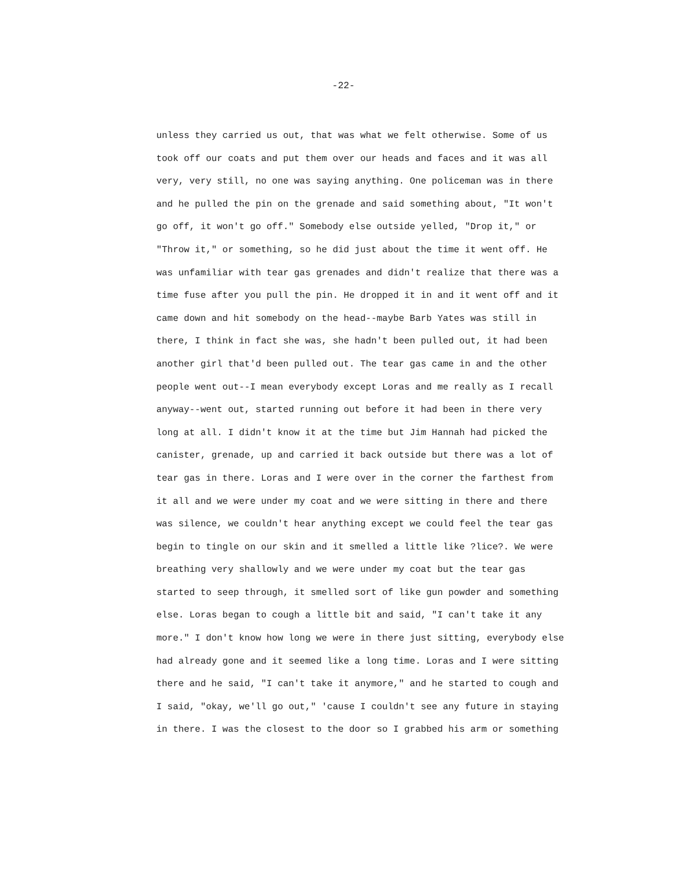-22-
unless they carried us out, that was what we felt otherwise. Some of us took off our coats and put them over our heads and faces and it was all very, very still, no one was saying anything. One policeman was in there and he pulled the pin on the grenade and said something about, "It won't go off, it won't go off." Somebody else outside yelled, "Drop it," or "Throw it," or something, so he did just about the time it went off. He was unfamiliar with tear gas grenades and didn't realize that there was a time fuse after you pull the pin. He dropped it in and it went off and it came down and hit somebody on the head--maybe Barb Yates was still in there, I think in fact she was, she hadn't been pulled out, it had been another girl that'd been pulled out. The tear gas came in and the other people went out--I mean everybody except Loras and me really as I recall anyway--went out, started running out before it had been in there very long at all. I didn't know it at the time but Jim Hannah had picked the canister, grenade, up and carried it back outside but there was a lot of tear gas in there. Loras and I were over in the corner the farthest from it all and we were under my coat and we were sitting in there and there was silence, we couldn't hear anything except we could feel the tear gas begin to tingle on our skin and it smelled a little like ?lice?. We were breathing very shallowly and we were under my coat but the tear gas started to seep through, it smelled sort of like gun powder and something else. Loras began to cough a little bit and said, "I can't take it any more." I don't know how long we were in there just sitting, everybody else had already gone and it seemed like a long time. Loras and I were sitting there and he said, "I can't take it anymore," and he started to cough and I said, "okay, we'll go out," 'cause I couldn't see any future in staying in there. I was the closest to the door so I grabbed his arm or something